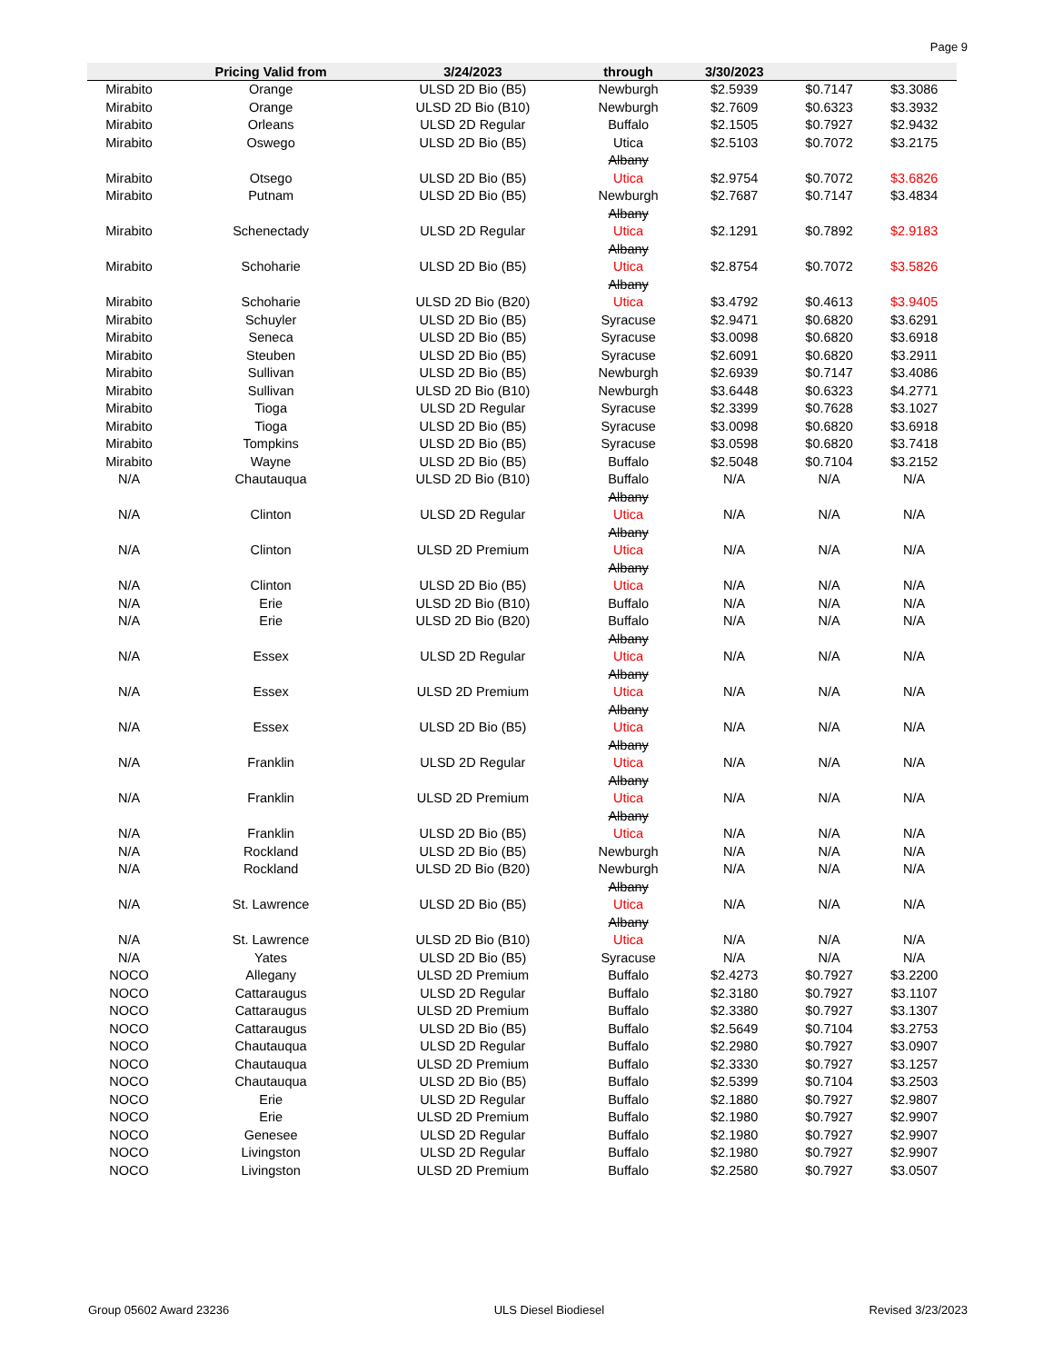Page 9
| | Pricing Valid from | 3/24/2023 | through | 3/30/2023 | | |
| --- | --- | --- | --- | --- | --- | --- |
| Mirabito | Orange | ULSD 2D Bio (B5) | Newburgh | $2.5939 | $0.7147 | $3.3086 |
| Mirabito | Orange | ULSD 2D Bio (B10) | Newburgh | $2.7609 | $0.6323 | $3.3932 |
| Mirabito | Orleans | ULSD 2D Regular | Buffalo | $2.1505 | $0.7927 | $2.9432 |
| Mirabito | Oswego | ULSD 2D Bio (B5) | Utica | $2.5103 | $0.7072 | $3.2175 |
| Mirabito | Otsego | ULSD 2D Bio (B5) | Albany Utica | $2.9754 | $0.7072 | $3.6826 |
| Mirabito | Putnam | ULSD 2D Bio (B5) | Newburgh | $2.7687 | $0.7147 | $3.4834 |
| Mirabito | Schenectady | ULSD 2D Regular | Albany Utica | $2.1291 | $0.7892 | $2.9183 |
| Mirabito | Schoharie | ULSD 2D Bio (B5) | Albany Utica | $2.8754 | $0.7072 | $3.5826 |
| Mirabito | Schoharie | ULSD 2D Bio (B20) | Albany Utica | $3.4792 | $0.4613 | $3.9405 |
| Mirabito | Schuyler | ULSD 2D Bio (B5) | Syracuse | $2.9471 | $0.6820 | $3.6291 |
| Mirabito | Seneca | ULSD 2D Bio (B5) | Syracuse | $3.0098 | $0.6820 | $3.6918 |
| Mirabito | Steuben | ULSD 2D Bio (B5) | Syracuse | $2.6091 | $0.6820 | $3.2911 |
| Mirabito | Sullivan | ULSD 2D Bio (B5) | Newburgh | $2.6939 | $0.7147 | $3.4086 |
| Mirabito | Sullivan | ULSD 2D Bio (B10) | Newburgh | $3.6448 | $0.6323 | $4.2771 |
| Mirabito | Tioga | ULSD 2D Regular | Syracuse | $2.3399 | $0.7628 | $3.1027 |
| Mirabito | Tioga | ULSD 2D Bio (B5) | Syracuse | $3.0098 | $0.6820 | $3.6918 |
| Mirabito | Tompkins | ULSD 2D Bio (B5) | Syracuse | $3.0598 | $0.6820 | $3.7418 |
| Mirabito | Wayne | ULSD 2D Bio (B5) | Buffalo | $2.5048 | $0.7104 | $3.2152 |
| N/A | Chautauqua | ULSD 2D Bio (B10) | Buffalo | N/A | N/A | N/A |
| N/A | Clinton | ULSD 2D Regular | Albany Utica | N/A | N/A | N/A |
| N/A | Clinton | ULSD 2D Premium | Albany Utica | N/A | N/A | N/A |
| N/A | Clinton | ULSD 2D Bio (B5) | Albany Utica | N/A | N/A | N/A |
| N/A | Erie | ULSD 2D Bio (B10) | Buffalo | N/A | N/A | N/A |
| N/A | Erie | ULSD 2D Bio (B20) | Buffalo | N/A | N/A | N/A |
| N/A | Essex | ULSD 2D Regular | Albany Utica | N/A | N/A | N/A |
| N/A | Essex | ULSD 2D Premium | Albany Utica | N/A | N/A | N/A |
| N/A | Essex | ULSD 2D Bio (B5) | Albany Utica | N/A | N/A | N/A |
| N/A | Franklin | ULSD 2D Regular | Albany Utica | N/A | N/A | N/A |
| N/A | Franklin | ULSD 2D Premium | Albany Utica | N/A | N/A | N/A |
| N/A | Franklin | ULSD 2D Bio (B5) | Albany Utica | N/A | N/A | N/A |
| N/A | Rockland | ULSD 2D Bio (B5) | Newburgh | N/A | N/A | N/A |
| N/A | Rockland | ULSD 2D Bio (B20) | Newburgh | N/A | N/A | N/A |
| N/A | St. Lawrence | ULSD 2D Bio (B5) | Albany Utica | N/A | N/A | N/A |
| N/A | St. Lawrence | ULSD 2D Bio (B10) | Albany Utica | N/A | N/A | N/A |
| N/A | Yates | ULSD 2D Bio (B5) | Syracuse | N/A | N/A | N/A |
| NOCO | Allegany | ULSD 2D Premium | Buffalo | $2.4273 | $0.7927 | $3.2200 |
| NOCO | Cattaraugus | ULSD 2D Regular | Buffalo | $2.3180 | $0.7927 | $3.1107 |
| NOCO | Cattaraugus | ULSD 2D Premium | Buffalo | $2.3380 | $0.7927 | $3.1307 |
| NOCO | Cattaraugus | ULSD 2D Bio (B5) | Buffalo | $2.5649 | $0.7104 | $3.2753 |
| NOCO | Chautauqua | ULSD 2D Regular | Buffalo | $2.2980 | $0.7927 | $3.0907 |
| NOCO | Chautauqua | ULSD 2D Premium | Buffalo | $2.3330 | $0.7927 | $3.1257 |
| NOCO | Chautauqua | ULSD 2D Bio (B5) | Buffalo | $2.5399 | $0.7104 | $3.2503 |
| NOCO | Erie | ULSD 2D Regular | Buffalo | $2.1880 | $0.7927 | $2.9807 |
| NOCO | Erie | ULSD 2D Premium | Buffalo | $2.1980 | $0.7927 | $2.9907 |
| NOCO | Genesee | ULSD 2D Regular | Buffalo | $2.1980 | $0.7927 | $2.9907 |
| NOCO | Livingston | ULSD 2D Regular | Buffalo | $2.1980 | $0.7927 | $2.9907 |
| NOCO | Livingston | ULSD 2D Premium | Buffalo | $2.2580 | $0.7927 | $3.0507 |
Group 05602 Award 23236 ULS Diesel Biodiesel Revised 3/23/2023